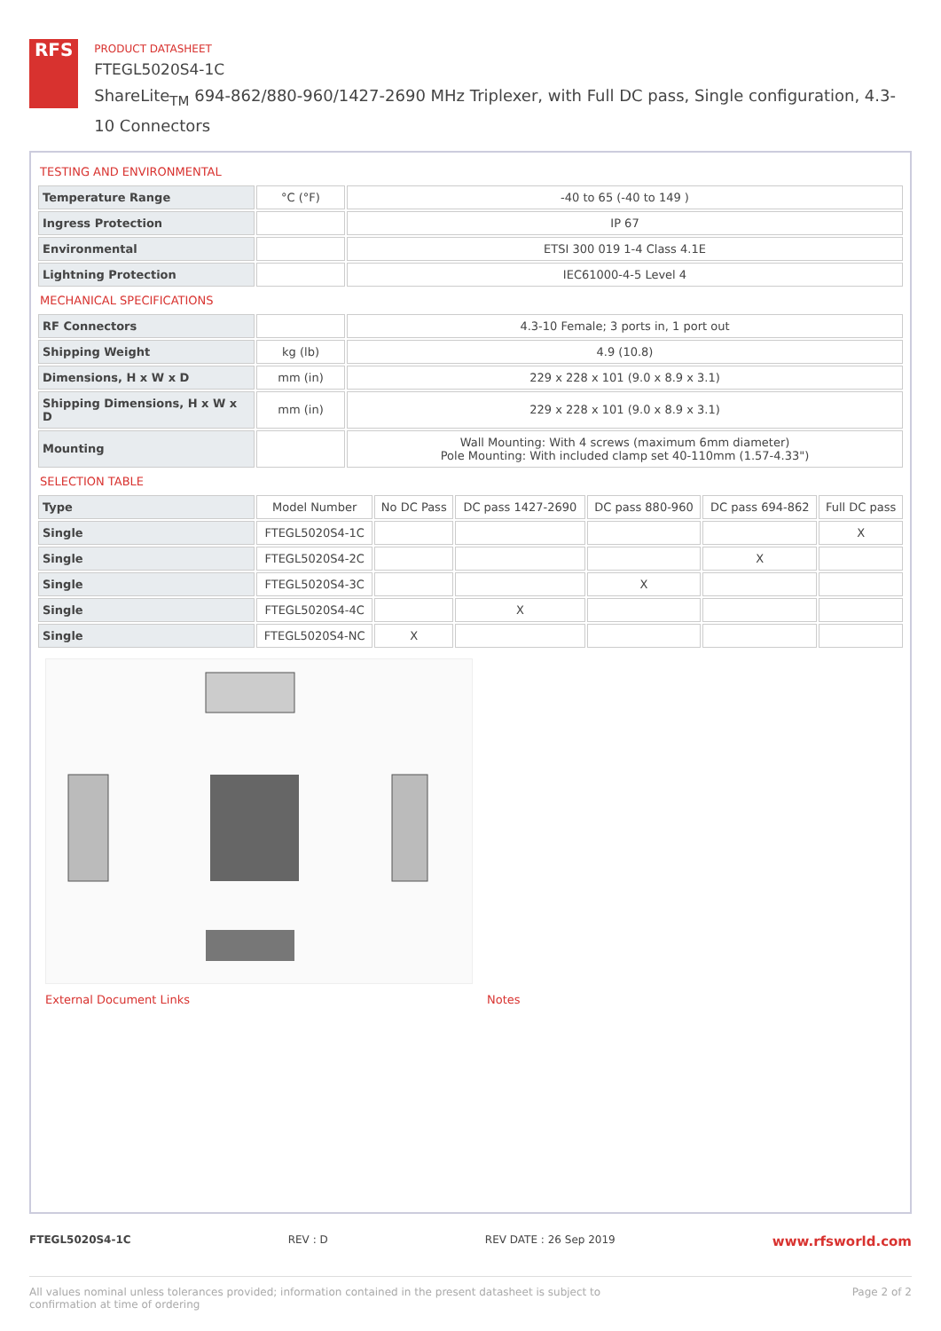RFS
PRODUCT DATASHEET
FTEGL5020S4-1C
ShareLite<sub>TM</sub> 694-862/880-960/1427-2690 MHz Triplexer, with Full DC pass, Single configuration, 4.3-10 Connectors
TESTING AND ENVIRONMENTAL
| Temperature Range | °C (°F) | -40 to 65 (-40 to 149 ) |
| Ingress Protection | | IP 67 |
| Environmental | | ETSI 300 019 1-4 Class 4.1E |
| Lightning Protection | | IEC61000-4-5 Level 4 |
MECHANICAL SPECIFICATIONS
| RF Connectors | | 4.3-10 Female; 3 ports in, 1 port out |
| Shipping Weight | kg (lb) | 4.9 (10.8) |
| Dimensions, H x W x D | mm (in) | 229 x 228 x 101 (9.0 x 8.9 x 3.1) |
| Shipping Dimensions, H x W x D | mm (in) | 229 x 228 x 101 (9.0 x 8.9 x 3.1) |
| Mounting | | Wall Mounting: With 4 screws (maximum 6mm diameter) Pole Mounting: With included clamp set 40-110mm (1.57-4.33") |
SELECTION TABLE
| Type | Model Number | No DC Pass | DC pass 1427-2690 | DC pass 880-960 | DC pass 694-862 | Full DC pass |
| --- | --- | --- | --- | --- | --- | --- |
| Single | FTEGL5020S4-1C | | | | | X |
| Single | FTEGL5020S4-2C | | | | X | |
| Single | FTEGL5020S4-3C | | | X | | |
| Single | FTEGL5020S4-4C | | X | | | |
| Single | FTEGL5020S4-NC | X | | | | |
External Document Links Notes
FTEGL5020S4-1C REV : D REV DATE : 26 Sep 2019 www.rfsworld.com
All values nominal unless tolerances provided; information contained in the present datasheet is subject to confirmation at time of ordering Page 2 of 2